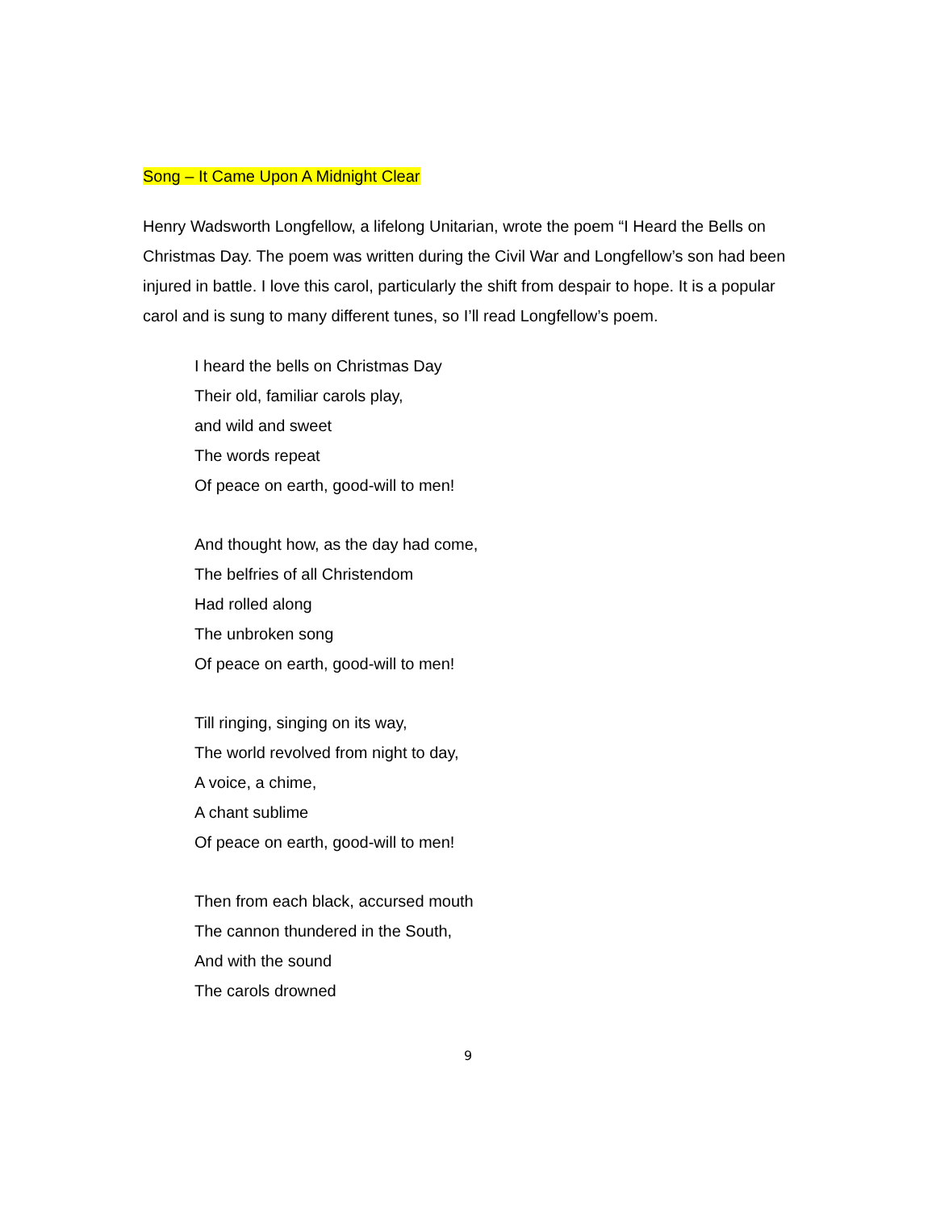Song – It Came Upon A Midnight Clear
Henry Wadsworth Longfellow, a lifelong Unitarian, wrote the poem “I Heard the Bells on Christmas Day. The poem was written during the Civil War and Longfellow’s son had been injured in battle. I love this carol, particularly the shift from despair to hope. It is a popular carol and is sung to many different tunes, so I’ll read Longfellow’s poem.
I heard the bells on Christmas Day
Their old, familiar carols play,
and wild and sweet
The words repeat
Of peace on earth, good-will to men!
And thought how, as the day had come,
The belfries of all Christendom
Had rolled along
The unbroken song
Of peace on earth, good-will to men!
Till ringing, singing on its way,
The world revolved from night to day,
A voice, a chime,
A chant sublime
Of peace on earth, good-will to men!
Then from each black, accursed mouth
The cannon thundered in the South,
And with the sound
The carols drowned
9